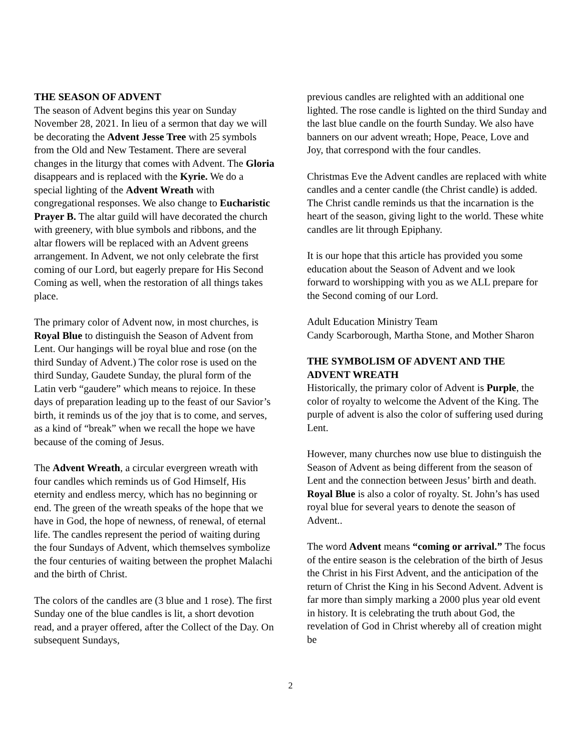THE SEASON OF ADVENT
The season of Advent begins this year on Sunday November 28, 2021. In lieu of a sermon that day we will be decorating the Advent Jesse Tree with 25 symbols from the Old and New Testament. There are several changes in the liturgy that comes with Advent. The Gloria disappears and is replaced with the Kyrie. We do a special lighting of the Advent Wreath with congregational responses. We also change to Eucharistic Prayer B. The altar guild will have decorated the church with greenery, with blue symbols and ribbons, and the altar flowers will be replaced with an Advent greens arrangement. In Advent, we not only celebrate the first coming of our Lord, but eagerly prepare for His Second Coming as well, when the restoration of all things takes place.
The primary color of Advent now, in most churches, is Royal Blue to distinguish the Season of Advent from Lent. Our hangings will be royal blue and rose (on the third Sunday of Advent.) The color rose is used on the third Sunday, Gaudete Sunday, the plural form of the Latin verb “gaudere” which means to rejoice. In these days of preparation leading up to the feast of our Savior’s birth, it reminds us of the joy that is to come, and serves, as a kind of “break” when we recall the hope we have because of the coming of Jesus.
The Advent Wreath, a circular evergreen wreath with four candles which reminds us of God Himself, His eternity and endless mercy, which has no beginning or end. The green of the wreath speaks of the hope that we have in God, the hope of newness, of renewal, of eternal life. The candles represent the period of waiting during the four Sundays of Advent, which themselves symbolize the four centuries of waiting between the prophet Malachi and the birth of Christ.
The colors of the candles are (3 blue and 1 rose). The first Sunday one of the blue candles is lit, a short devotion read, and a prayer offered, after the Collect of the Day. On subsequent Sundays,
previous candles are relighted with an additional one lighted. The rose candle is lighted on the third Sunday and the last blue candle on the fourth Sunday. We also have banners on our advent wreath; Hope, Peace, Love and Joy, that correspond with the four candles.
Christmas Eve the Advent candles are replaced with white candles and a center candle (the Christ candle) is added. The Christ candle reminds us that the incarnation is the heart of the season, giving light to the world. These white candles are lit through Epiphany.
It is our hope that this article has provided you some education about the Season of Advent and we look forward to worshipping with you as we ALL prepare for the Second coming of our Lord.
Adult Education Ministry Team
Candy Scarborough, Martha Stone, and Mother Sharon
THE SYMBOLISM OF ADVENT AND THE ADVENT WREATH
Historically, the primary color of Advent is Purple, the color of royalty to welcome the Advent of the King. The purple of advent is also the color of suffering used during Lent.
However, many churches now use blue to distinguish the Season of Advent as being different from the season of Lent and the connection between Jesus’ birth and death. Royal Blue is also a color of royalty. St. John’s has used royal blue for several years to denote the season of Advent..
The word Advent means “coming or arrival.” The focus of the entire season is the celebration of the birth of Jesus the Christ in his First Advent, and the anticipation of the return of Christ the King in his Second Advent. Advent is far more than simply marking a 2000 plus year old event in history. It is celebrating the truth about God, the revelation of God in Christ whereby all of creation might be
2